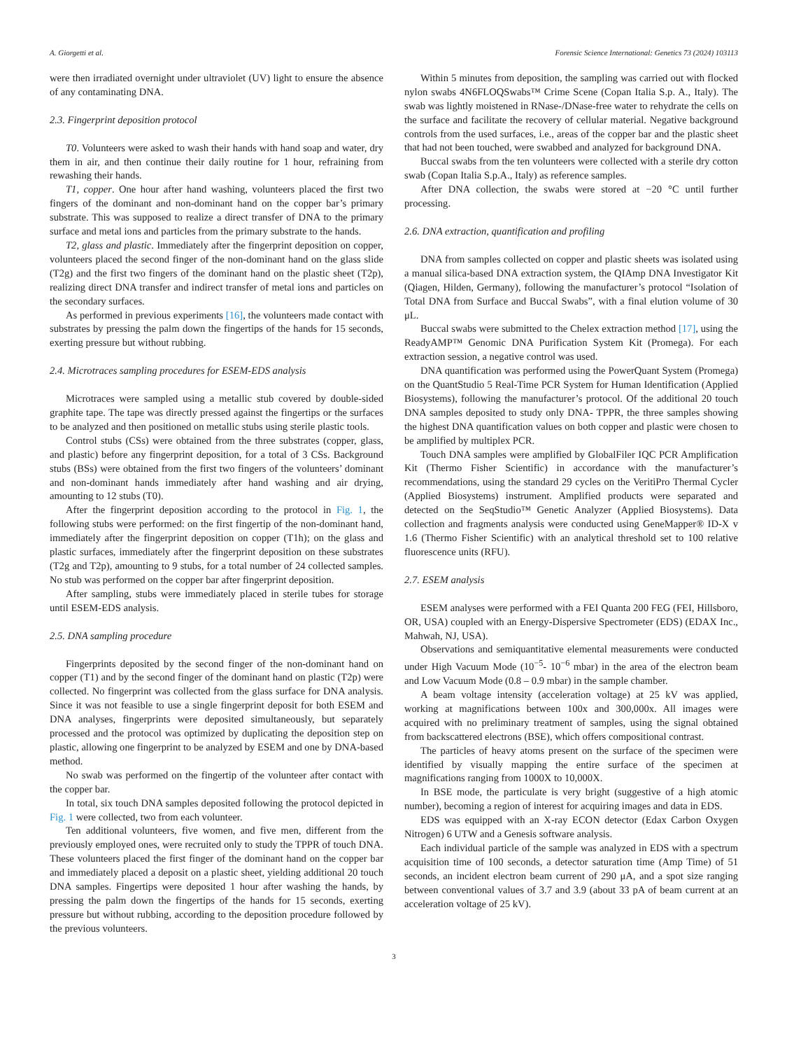A. Giorgetti et al. Forensic Science International: Genetics 73 (2024) 103113
were then irradiated overnight under ultraviolet (UV) light to ensure the absence of any contaminating DNA.
2.3. Fingerprint deposition protocol
T0. Volunteers were asked to wash their hands with hand soap and water, dry them in air, and then continue their daily routine for 1 hour, refraining from rewashing their hands.
T1, copper. One hour after hand washing, volunteers placed the first two fingers of the dominant and non-dominant hand on the copper bar’s primary substrate. This was supposed to realize a direct transfer of DNA to the primary surface and metal ions and particles from the primary substrate to the hands.
T2, glass and plastic. Immediately after the fingerprint deposition on copper, volunteers placed the second finger of the non-dominant hand on the glass slide (T2g) and the first two fingers of the dominant hand on the plastic sheet (T2p), realizing direct DNA transfer and indirect transfer of metal ions and particles on the secondary surfaces.
As performed in previous experiments [16], the volunteers made contact with substrates by pressing the palm down the fingertips of the hands for 15 seconds, exerting pressure but without rubbing.
2.4. Microtraces sampling procedures for ESEM-EDS analysis
Microtraces were sampled using a metallic stub covered by double-sided graphite tape. The tape was directly pressed against the finger­tips or the surfaces to be analyzed and then positioned on metallic stubs using sterile plastic tools.
Control stubs (CSs) were obtained from the three substrates (copper, glass, and plastic) before any fingerprint deposition, for a total of 3 CSs. Background stubs (BSs) were obtained from the first two fingers of the volunteers’ dominant and non-dominant hands immediately after hand washing and air drying, amounting to 12 stubs (T0).
After the fingerprint deposition according to the protocol in Fig. 1, the following stubs were performed: on the first fingertip of the non-dominant hand, immediately after the fingerprint deposition on cop­per (T1h); on the glass and plastic surfaces, immediately after the fingerprint deposition on these substrates (T2g and T2p), amounting to 9 stubs, for a total number of 24 collected samples. No stub was performed on the copper bar after fingerprint deposition.
After sampling, stubs were immediately placed in sterile tubes for storage until ESEM-EDS analysis.
2.5. DNA sampling procedure
Fingerprints deposited by the second finger of the non-dominant hand on copper (T1) and by the second finger of the dominant hand on plastic (T2p) were collected. No fingerprint was collected from the glass surface for DNA analysis. Since it was not feasible to use a single fingerprint deposit for both ESEM and DNA analyses, fingerprints were deposited simultaneously, but separately processed and the protocol was optimized by duplicating the deposition step on plastic, allowing one fingerprint to be analyzed by ESEM and one by DNA-based method.
No swab was performed on the fingertip of the volunteer after con­tact with the copper bar.
In total, six touch DNA samples deposited following the protocol depicted in Fig. 1 were collected, two from each volunteer.
Ten additional volunteers, five women, and five men, different from the previously employed ones, were recruited only to study the TPPR of touch DNA. These volunteers placed the first finger of the dominant hand on the copper bar and immediately placed a deposit on a plastic sheet, yielding additional 20 touch DNA samples. Fingertips were deposited 1 hour after washing the hands, by pressing the palm down the fingertips of the hands for 15 seconds, exerting pressure but without rubbing, according to the deposition procedure followed by the previous volunteers.
Within 5 minutes from deposition, the sampling was carried out with flocked nylon swabs 4N6FLOQSwabs™ Crime Scene (Copan Italia S.p. A., Italy). The swab was lightly moistened in RNase-/DNase-free water to rehydrate the cells on the surface and facilitate the recovery of cellular material. Negative background controls from the used surfaces, i.e., areas of the copper bar and the plastic sheet that had not been touched, were swabbed and analyzed for background DNA.
Buccal swabs from the ten volunteers were collected with a sterile dry cotton swab (Copan Italia S.p.A., Italy) as reference samples.
After DNA collection, the swabs were stored at −20 °C until further processing.
2.6. DNA extraction, quantification and profiling
DNA from samples collected on copper and plastic sheets was iso­lated using a manual silica-based DNA extraction system, the QIAmp DNA Investigator Kit (Qiagen, Hilden, Germany), following the manu­facturer’s protocol “Isolation of Total DNA from Surface and Buccal Swabs”, with a final elution volume of 30 μL.
Buccal swabs were submitted to the Chelex extraction method [17], using the ReadyAMP™ Genomic DNA Purification System Kit (Prom­ega). For each extraction session, a negative control was used.
DNA quantification was performed using the PowerQuant System (Promega) on the QuantStudio 5 Real-Time PCR System for Human Identification (Applied Biosystems), following the manufacturer’s pro­tocol. Of the additional 20 touch DNA samples deposited to study only DNA- TPPR, the three samples showing the highest DNA quantification values on both copper and plastic were chosen to be amplified by multiplex PCR.
Touch DNA samples were amplified by GlobalFiler IQC PCR Ampli­fication Kit (Thermo Fisher Scientific) in accordance with the manu­facturer’s recommendations, using the standard 29 cycles on the VeritiPro Thermal Cycler (Applied Biosystems) instrument. Amplified products were separated and detected on the SeqStudio™ Genetic Analyzer (Applied Biosystems). Data collection and fragments analysis were conducted using GeneMapper® ID-X v 1.6 (Thermo Fisher Scien­tific) with an analytical threshold set to 100 relative fluorescence units (RFU).
2.7. ESEM analysis
ESEM analyses were performed with a FEI Quanta 200 FEG (FEI, Hillsboro, OR, USA) coupled with an Energy-Dispersive Spectrometer (EDS) (EDAX Inc., Mahwah, NJ, USA).
Observations and semiquantitative elemental measurements were conducted under High Vacuum Mode (10<sup>−5</sup>- 10<sup>−6</sup> mbar) in the area of the electron beam and Low Vacuum Mode (0.8 – 0.9 mbar) in the sample chamber.
A beam voltage intensity (acceleration voltage) at 25 kV was applied, working at magnifications between 100x and 300,000x. All images were acquired with no preliminary treatment of samples, using the signal obtained from backscattered electrons (BSE), which offers compositional contrast.
The particles of heavy atoms present on the surface of the specimen were identified by visually mapping the entire surface of the specimen at magnifications ranging from 1000X to 10,000X.
In BSE mode, the particulate is very bright (suggestive of a high atomic number), becoming a region of interest for acquiring images and data in EDS.
EDS was equipped with an X-ray ECON detector (Edax Carbon Ox­ygen Nitrogen) 6 UTW and a Genesis software analysis.
Each individual particle of the sample was analyzed in EDS with a spectrum acquisition time of 100 seconds, a detector saturation time (Amp Time) of 51 seconds, an incident electron beam current of 290 μA, and a spot size ranging between conventional values of 3.7 and 3.9 (about 33 pA of beam current at an acceleration voltage of 25 kV).
3